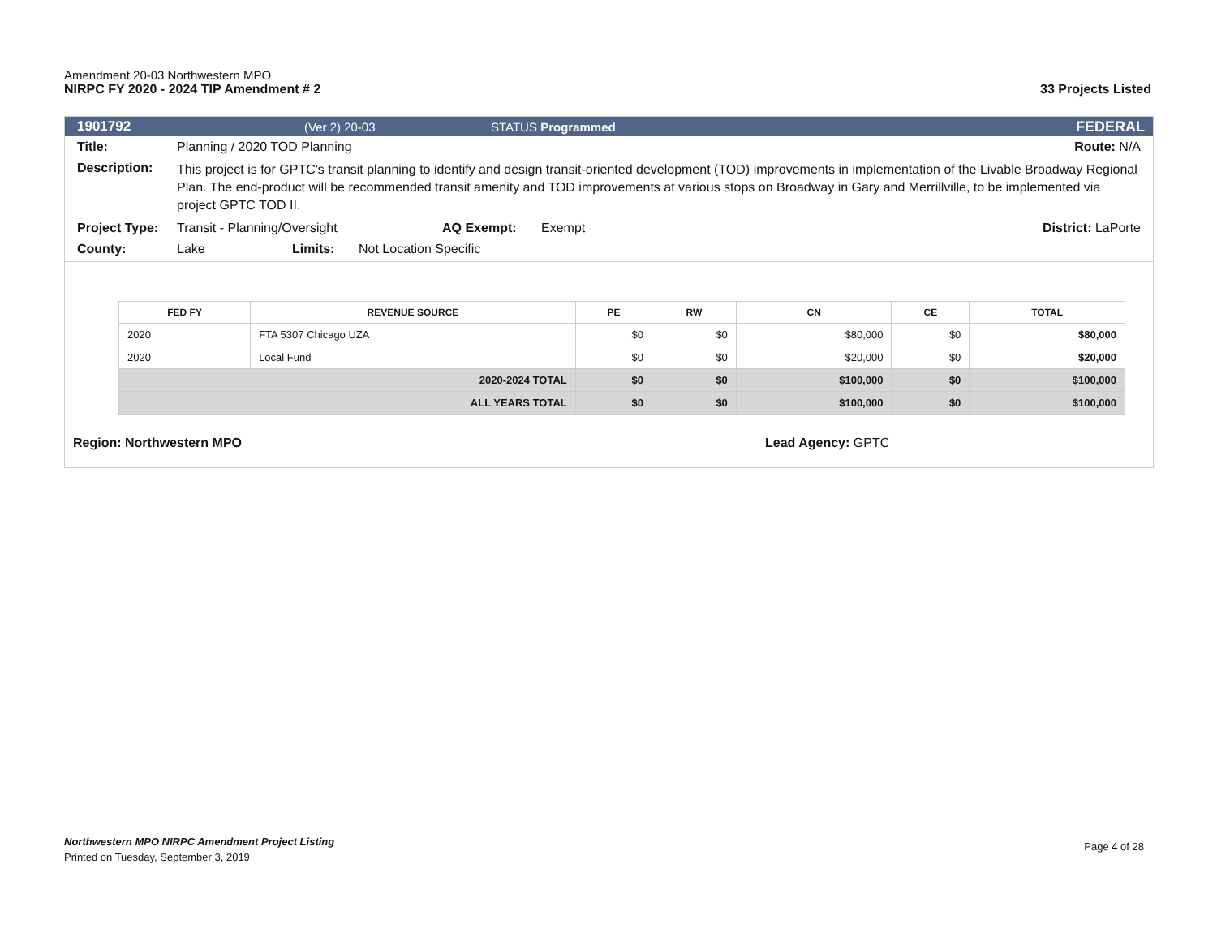Amendment 20-03 Northwestern MPO
NIRPC FY 2020 - 2024 TIP Amendment # 2 33 Projects Listed
1901792 (Ver 2) 20-03 STATUS Programmed FEDERAL
Title: Planning / 2020 TOD Planning Route: N/A
Description: This project is for GPTC's transit planning to identify and design transit-oriented development (TOD) improvements in implementation of the Livable Broadway Regional Plan. The end-product will be recommended transit amenity and TOD improvements at various stops on Broadway in Gary and Merrillville, to be implemented via project GPTC TOD II.
Project Type: Transit - Planning/Oversight AQ Exempt: Exempt District: LaPorte
County: Lake Limits: Not Location Specific
| FED FY | REVENUE SOURCE | PE | RW | CN | CE | TOTAL |
| --- | --- | --- | --- | --- | --- | --- |
| 2020 | FTA 5307 Chicago UZA | $0 | $0 | $80,000 | $0 | $80,000 |
| 2020 | Local Fund | $0 | $0 | $20,000 | $0 | $20,000 |
| 2020-2024 TOTAL | | $0 | $0 | $100,000 | $0 | $100,000 |
| ALL YEARS TOTAL | | $0 | $0 | $100,000 | $0 | $100,000 |
Region: Northwestern MPO Lead Agency: GPTC
Northwestern MPO NIRPC Amendment Project Listing
Printed on Tuesday, September 3, 2019
Page 4 of 28